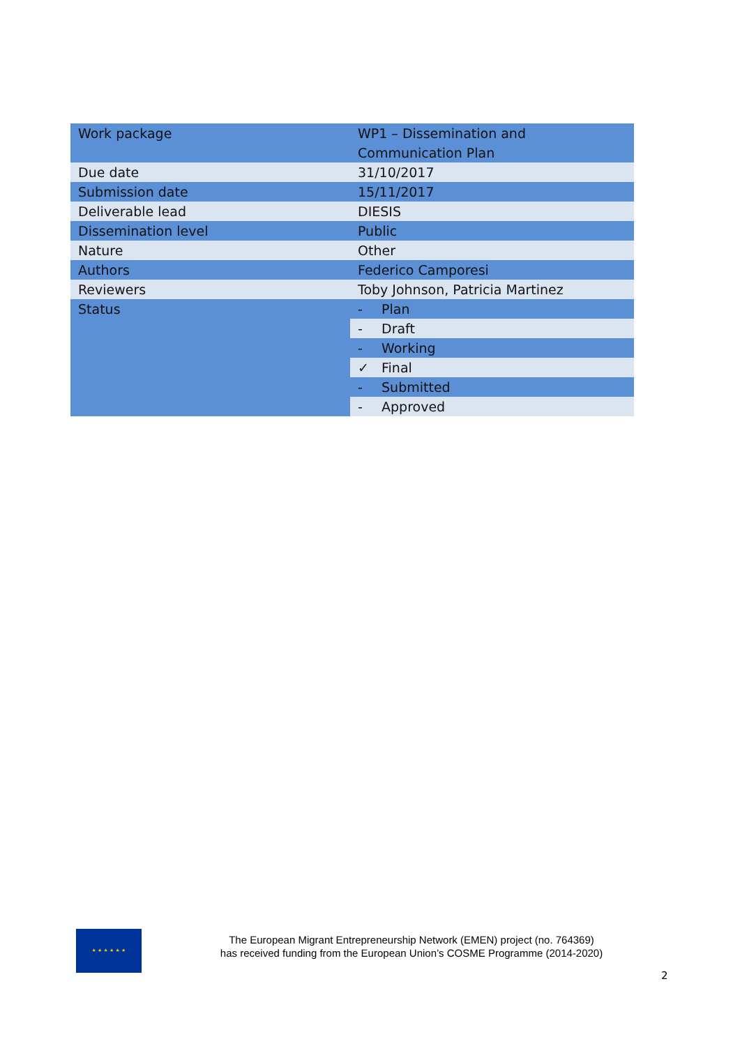| Work package | WP1 – Dissemination and Communication Plan |
| Due date | 31/10/2017 |
| Submission date | 15/11/2017 |
| Deliverable lead | DIESIS |
| Dissemination level | Public |
| Nature | Other |
| Authors | Federico Camporesi |
| Reviewers | Toby Johnson, Patricia Martinez |
| Status | - Plan |
| | - Draft |
| | - Working |
| | ✓ Final |
| | - Submitted |
| | - Approved |
★ ★ ★ ★ ★ ★
The European Migrant Entrepreneurship Network (EMEN) project (no. 764369)
has received funding from the European Union’s COSME Programme (2014-2020)
2